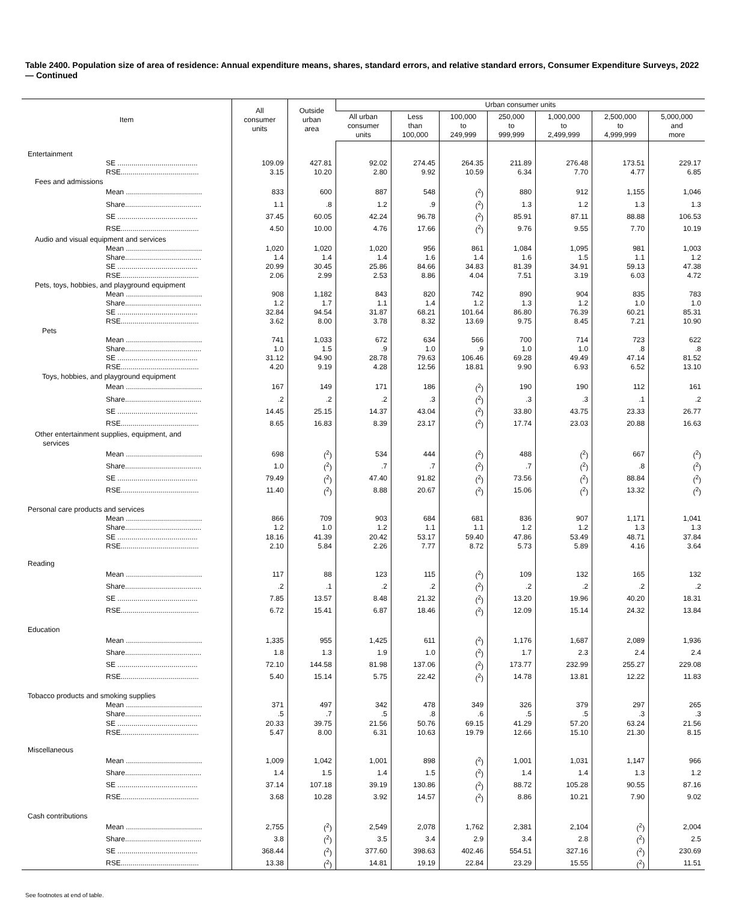Table 2400. Population size of area of residence: Annual expenditure means, shares, standard errors, and relative standard errors, Consumer Expenditure Surveys, 2022 — Continued
| Item | All consumer units | Outside urban area | Urban consumer units | | | | | | |
| --- | --- | --- | --- | --- | --- | --- | --- | --- | --- |
| | | | All urban consumer units | Less than 100,000 | 100,000 to 249,999 | 250,000 to 999,999 | 1,000,000 to 2,499,999 | 2,500,000 to 4,999,999 | 5,000,000 and more |
| Entertainment | | | | | | | | | |
| SE ........................................ | 109.09 | 427.81 | 92.02 | 274.45 | 264.35 | 211.89 | 276.48 | 173.51 | 229.17 |
| RSE....................................... | 3.15 | 10.20 | 2.80 | 9.92 | 10.59 | 6.34 | 7.70 | 4.77 | 6.85 |
| Fees and admissions | | | | | | | | | |
| Mean ...................................... | 833 | 600 | 887 | 548 | (<sup>2</sup>) | 880 | 912 | 1,155 | 1,046 |
| Share...................................... | 1.1 | .8 | 1.2 | .9 | (<sup>2</sup>) | 1.3 | 1.2 | 1.3 | 1.3 |
| SE ........................................ | 37.45 | 60.05 | 42.24 | 96.78 | (<sup>2</sup>) | 85.91 | 87.11 | 88.88 | 106.53 |
| RSE....................................... | 4.50 | 10.00 | 4.76 | 17.66 | (<sup>2</sup>) | 9.76 | 9.55 | 7.70 | 10.19 |
| Audio and visual equipment and services | | | | | | | | | |
| Mean ...................................... | 1,020 | 1,020 | 1,020 | 956 | 861 | 1,084 | 1,095 | 981 | 1,003 |
| Share...................................... | 1.4 | 1.4 | 1.4 | 1.6 | 1.4 | 1.6 | 1.5 | 1.1 | 1.2 |
| SE ........................................ | 20.99 | 30.45 | 25.86 | 84.66 | 34.83 | 81.39 | 34.91 | 59.13 | 47.38 |
| RSE....................................... | 2.06 | 2.99 | 2.53 | 8.86 | 4.04 | 7.51 | 3.19 | 6.03 | 4.72 |
| Pets, toys, hobbies, and playground equipment | | | | | | | | | |
| Mean ...................................... | 908 | 1,182 | 843 | 820 | 742 | 890 | 904 | 835 | 783 |
| Share...................................... | 1.2 | 1.7 | 1.1 | 1.4 | 1.2 | 1.3 | 1.2 | 1.0 | 1.0 |
| SE ........................................ | 32.84 | 94.54 | 31.87 | 68.21 | 101.64 | 86.80 | 76.39 | 60.21 | 85.31 |
| RSE....................................... | 3.62 | 8.00 | 3.78 | 8.32 | 13.69 | 9.75 | 8.45 | 7.21 | 10.90 |
| Pets | | | | | | | | | |
| Mean ...................................... | 741 | 1,033 | 672 | 634 | 566 | 700 | 714 | 723 | 622 |
| Share...................................... | 1.0 | 1.5 | .9 | 1.0 | .9 | 1.0 | 1.0 | .8 | .8 |
| SE ........................................ | 31.12 | 94.90 | 28.78 | 79.63 | 106.46 | 69.28 | 49.49 | 47.14 | 81.52 |
| RSE....................................... | 4.20 | 9.19 | 4.28 | 12.56 | 18.81 | 9.90 | 6.93 | 6.52 | 13.10 |
| Toys, hobbies, and playground equipment | | | | | | | | | |
| Mean ...................................... | 167 | 149 | 171 | 186 | (<sup>2</sup>) | 190 | 190 | 112 | 161 |
| Share...................................... | .2 | .2 | .2 | .3 | (<sup>2</sup>) | .3 | .3 | .1 | .2 |
| SE ........................................ | 14.45 | 25.15 | 14.37 | 43.04 | (<sup>2</sup>) | 33.80 | 43.75 | 23.33 | 26.77 |
| RSE....................................... | 8.65 | 16.83 | 8.39 | 23.17 | (<sup>2</sup>) | 17.74 | 23.03 | 20.88 | 16.63 |
| Other entertainment supplies, equipment, and services | | | | | | | | | |
| Mean ...................................... | 698 | (<sup>2</sup>) | 534 | 444 | (<sup>2</sup>) | 488 | (<sup>2</sup>) | 667 | (<sup>2</sup>) |
| Share...................................... | 1.0 | (<sup>2</sup>) | .7 | .7 | (<sup>2</sup>) | .7 | (<sup>2</sup>) | .8 | (<sup>2</sup>) |
| SE ........................................ | 79.49 | (<sup>2</sup>) | 47.40 | 91.82 | (<sup>2</sup>) | 73.56 | (<sup>2</sup>) | 88.84 | (<sup>2</sup>) |
| RSE....................................... | 11.40 | (<sup>2</sup>) | 8.88 | 20.67 | (<sup>2</sup>) | 15.06 | (<sup>2</sup>) | 13.32 | (<sup>2</sup>) |
| Personal care products and services | | | | | | | | | |
| Mean ...................................... | 866 | 709 | 903 | 684 | 681 | 836 | 907 | 1,171 | 1,041 |
| Share...................................... | 1.2 | 1.0 | 1.2 | 1.1 | 1.1 | 1.2 | 1.2 | 1.3 | 1.3 |
| SE ........................................ | 18.16 | 41.39 | 20.42 | 53.17 | 59.40 | 47.86 | 53.49 | 48.71 | 37.84 |
| RSE....................................... | 2.10 | 5.84 | 2.26 | 7.77 | 8.72 | 5.73 | 5.89 | 4.16 | 3.64 |
| Reading | | | | | | | | | |
| Mean ...................................... | 117 | 88 | 123 | 115 | (<sup>2</sup>) | 109 | 132 | 165 | 132 |
| Share...................................... | .2 | .1 | .2 | .2 | (<sup>2</sup>) | .2 | .2 | .2 | .2 |
| SE ........................................ | 7.85 | 13.57 | 8.48 | 21.32 | (<sup>2</sup>) | 13.20 | 19.96 | 40.20 | 18.31 |
| RSE....................................... | 6.72 | 15.41 | 6.87 | 18.46 | (<sup>2</sup>) | 12.09 | 15.14 | 24.32 | 13.84 |
| Education | | | | | | | | | |
| Mean ...................................... | 1,335 | 955 | 1,425 | 611 | (<sup>2</sup>) | 1,176 | 1,687 | 2,089 | 1,936 |
| Share...................................... | 1.8 | 1.3 | 1.9 | 1.0 | (<sup>2</sup>) | 1.7 | 2.3 | 2.4 | 2.4 |
| SE ........................................ | 72.10 | 144.58 | 81.98 | 137.06 | (<sup>2</sup>) | 173.77 | 232.99 | 255.27 | 229.08 |
| RSE....................................... | 5.40 | 15.14 | 5.75 | 22.42 | (<sup>2</sup>) | 14.78 | 13.81 | 12.22 | 11.83 |
| Tobacco products and smoking supplies | | | | | | | | | |
| Mean ...................................... | 371 | 497 | 342 | 478 | 349 | 326 | 379 | 297 | 265 |
| Share...................................... | .5 | .7 | .5 | .8 | .6 | .5 | .5 | .3 | .3 |
| SE ........................................ | 20.33 | 39.75 | 21.56 | 50.76 | 69.15 | 41.29 | 57.20 | 63.24 | 21.56 |
| RSE....................................... | 5.47 | 8.00 | 6.31 | 10.63 | 19.79 | 12.66 | 15.10 | 21.30 | 8.15 |
| Miscellaneous | | | | | | | | | |
| Mean ...................................... | 1,009 | 1,042 | 1,001 | 898 | (<sup>2</sup>) | 1,001 | 1,031 | 1,147 | 966 |
| Share...................................... | 1.4 | 1.5 | 1.4 | 1.5 | (<sup>2</sup>) | 1.4 | 1.4 | 1.3 | 1.2 |
| SE ........................................ | 37.14 | 107.18 | 39.19 | 130.86 | (<sup>2</sup>) | 88.72 | 105.28 | 90.55 | 87.16 |
| RSE....................................... | 3.68 | 10.28 | 3.92 | 14.57 | (<sup>2</sup>) | 8.86 | 10.21 | 7.90 | 9.02 |
| Cash contributions | | | | | | | | | |
| Mean ...................................... | 2,755 | (<sup>2</sup>) | 2,549 | 2,078 | 1,762 | 2,381 | 2,104 | (<sup>2</sup>) | 2,004 |
| Share...................................... | 3.8 | (<sup>2</sup>) | 3.5 | 3.4 | 2.9 | 3.4 | 2.8 | (<sup>2</sup>) | 2.5 |
| SE ........................................ | 368.44 | (<sup>2</sup>) | 377.60 | 398.63 | 402.46 | 554.51 | 327.16 | (<sup>2</sup>) | 230.69 |
| RSE....................................... | 13.38 | (<sup>2</sup>) | 14.81 | 19.19 | 22.84 | 23.29 | 15.55 | (<sup>2</sup>) | 11.51 |
See footnotes at end of table.